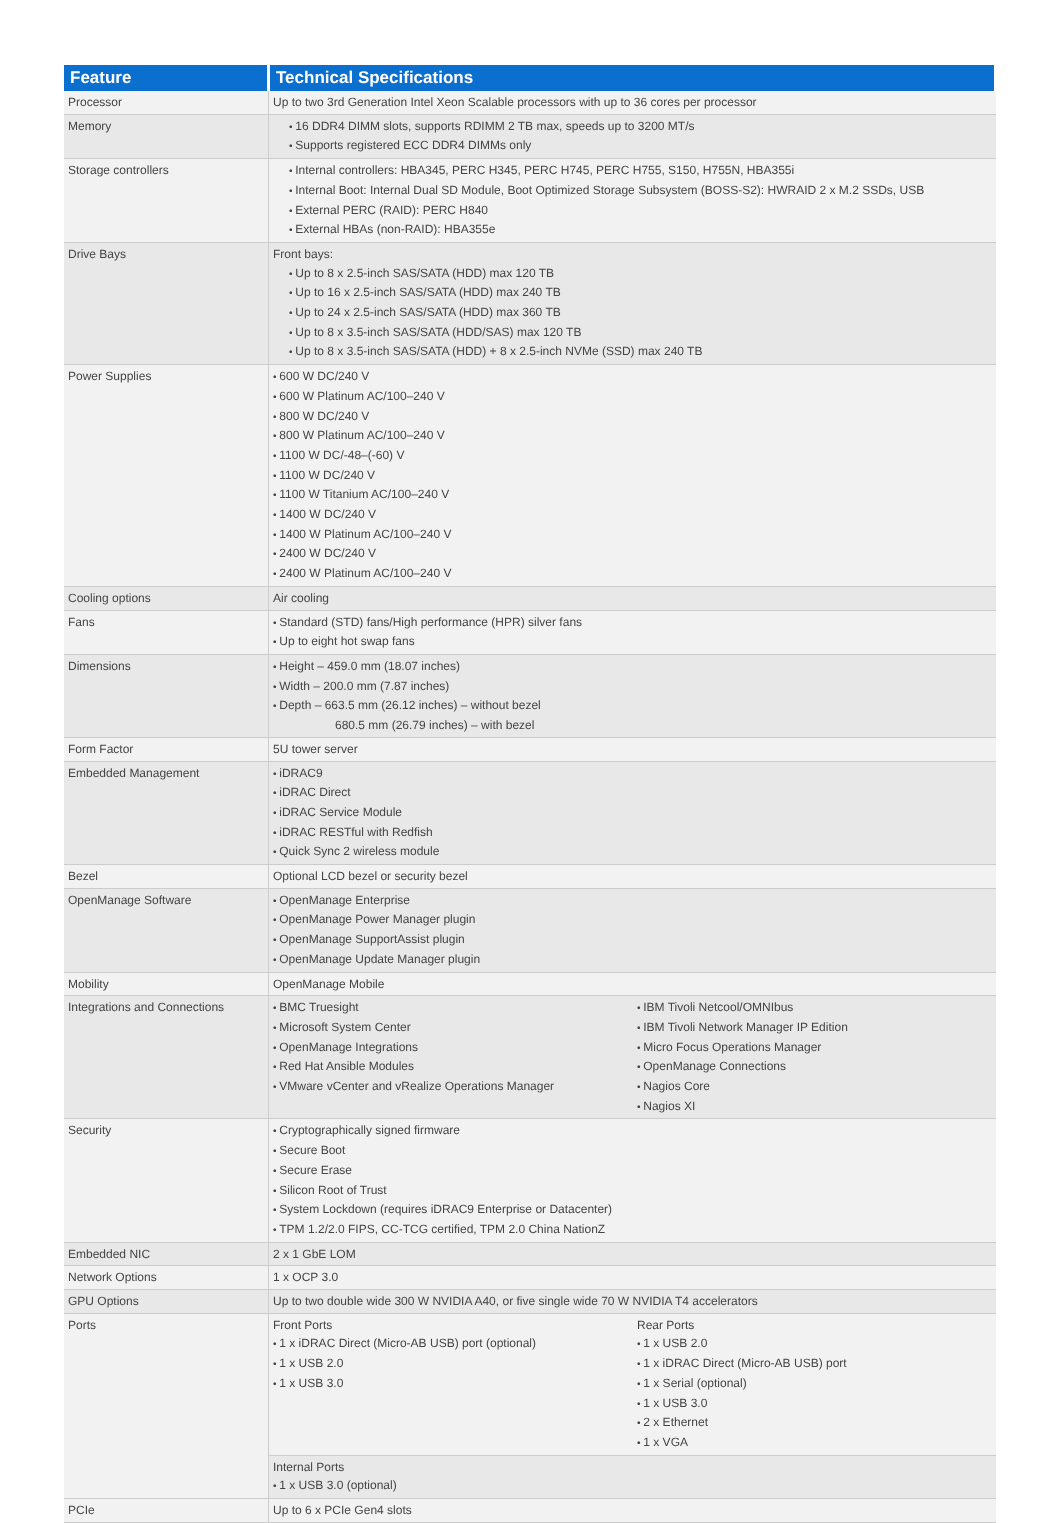| Feature | Technical Specifications | |
| --- | --- | --- |
| Processor | Up to two 3rd Generation Intel Xeon Scalable processors with up to 36 cores per processor | |
| Memory | 16 DDR4 DIMM slots, supports RDIMM 2 TB max, speeds up to 3200 MT/s Supports registered ECC DDR4 DIMMs only | |
| Storage controllers | Internal controllers: HBA345, PERC H345, PERC H745, PERC H755, S150, H755N, HBA355i Internal Boot: Internal Dual SD Module, Boot Optimized Storage Subsystem (BOSS-S2): HWRAID 2 x M.2 SSDs, USB External PERC (RAID): PERC H840 External HBAs (non-RAID): HBA355e | |
| Drive Bays | Front bays: Up to 8 x 2.5-inch SAS/SATA (HDD) max 120 TB Up to 16 x 2.5-inch SAS/SATA (HDD) max 240 TB Up to 24 x 2.5-inch SAS/SATA (HDD) max 360 TB Up to 8 x 3.5-inch SAS/SATA (HDD/SAS) max 120 TB Up to 8 x 3.5-inch SAS/SATA (HDD) + 8 x 2.5-inch NVMe (SSD) max 240 TB | |
| Power Supplies | 600 W DC/240 V 600 W Platinum AC/100–240 V 800 W DC/240 V 800 W Platinum AC/100–240 V 1100 W DC/-48–(-60) V 1100 W DC/240 V 1100 W Titanium AC/100–240 V 1400 W DC/240 V 1400 W Platinum AC/100–240 V 2400 W DC/240 V 2400 W Platinum AC/100–240 V | |
| Cooling options | Air cooling | |
| Fans | Standard (STD) fans/High performance (HPR) silver fans Up to eight hot swap fans | |
| Dimensions | Height – 459.0 mm (18.07 inches) Width – 200.0 mm (7.87 inches) Depth – 663.5 mm (26.12 inches) – without bezel 680.5 mm (26.79 inches) – with bezel | |
| Form Factor | 5U tower server | |
| Embedded Management | iDRAC9 iDRAC Direct iDRAC Service Module iDRAC RESTful with Redfish Quick Sync 2 wireless module | |
| Bezel | Optional LCD bezel or security bezel | |
| OpenManage Software | OpenManage Enterprise OpenManage Power Manager plugin OpenManage SupportAssist plugin OpenManage Update Manager plugin | |
| Mobility | OpenManage Mobile | |
| Integrations and Connections | BMC Truesight Microsoft System Center OpenManage Integrations Red Hat Ansible Modules VMware vCenter and vRealize Operations Manager | IBM Tivoli Netcool/OMNIbus IBM Tivoli Network Manager IP Edition Micro Focus Operations Manager OpenManage Connections Nagios Core Nagios XI |
| Security | Cryptographically signed firmware Secure Boot Secure Erase Silicon Root of Trust System Lockdown (requires iDRAC9 Enterprise or Datacenter) TPM 1.2/2.0 FIPS, CC-TCG certified, TPM 2.0 China NationZ | |
| Embedded NIC | 2 x 1 GbE LOM | |
| Network Options | 1 x OCP 3.0 | |
| GPU Options | Up to two double wide 300 W NVIDIA A40, or five single wide 70 W NVIDIA T4 accelerators | |
| Ports | Front Ports 1 x iDRAC Direct (Micro-AB USB) port (optional) 1 x USB 2.0 1 x USB 3.0 | Rear Ports 1 x USB 2.0 1 x iDRAC Direct (Micro-AB USB) port 1 x Serial (optional) 1 x USB 3.0 2 x Ethernet 1 x VGA |
| | Internal Ports 1 x USB 3.0 (optional) | |
| PCIe | Up to 6 x PCIe Gen4 slots | |